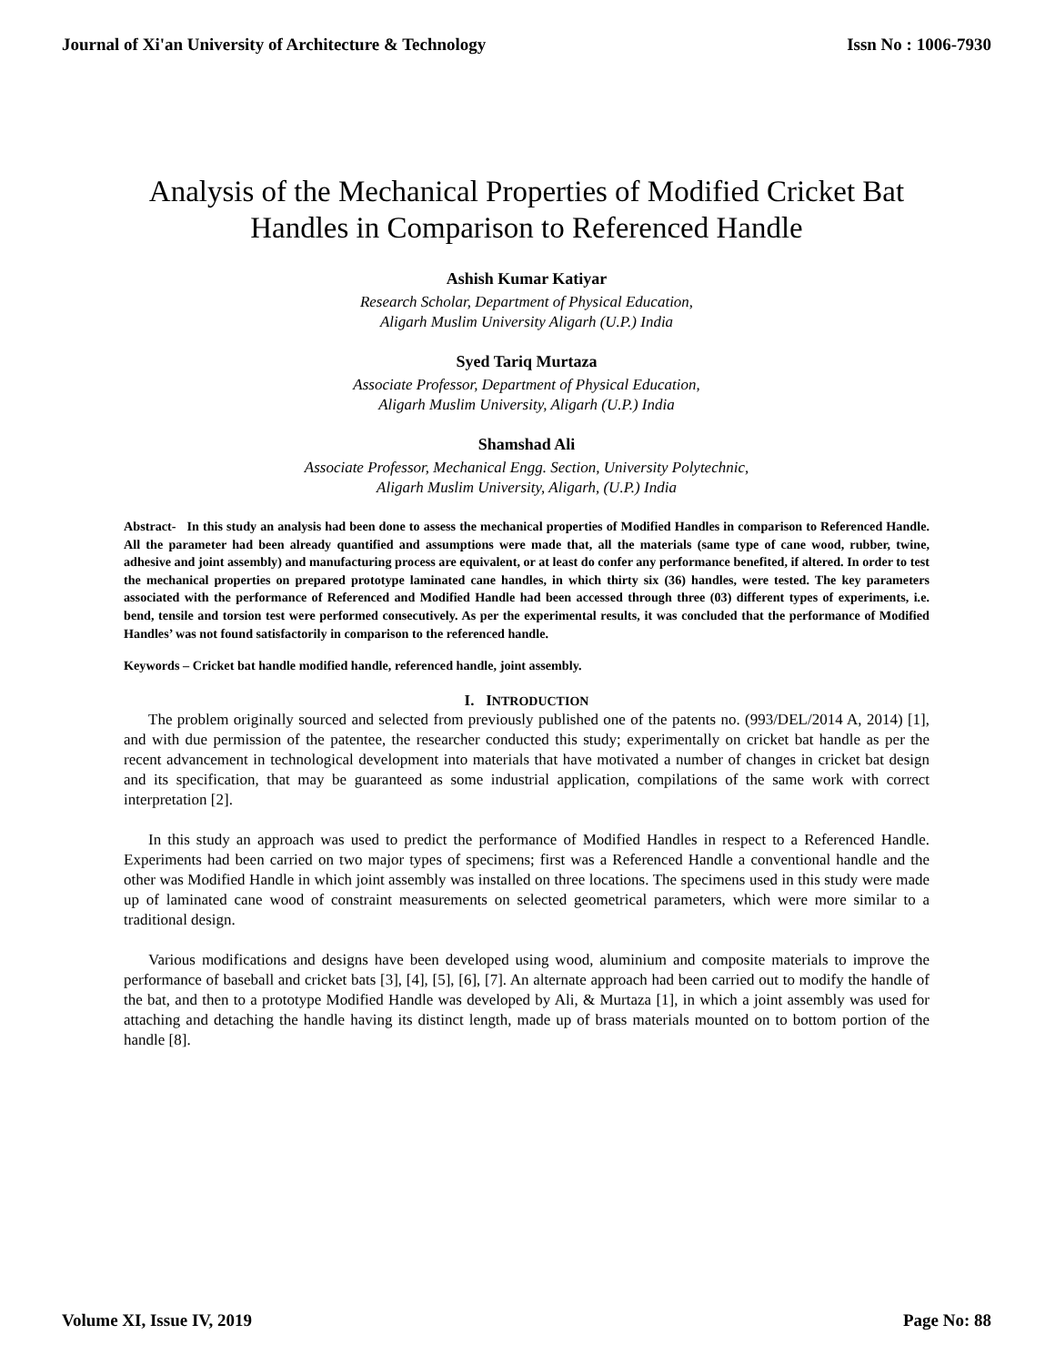Journal of Xi'an University of Architecture & Technology Issn No : 1006-7930
Analysis of the Mechanical Properties of Modified Cricket Bat Handles in Comparison to Referenced Handle
Ashish Kumar Katiyar
Research Scholar, Department of Physical Education,
Aligarh Muslim University Aligarh (U.P.) India
Syed Tariq Murtaza
Associate Professor, Department of Physical Education,
Aligarh Muslim University, Aligarh (U.P.) India
Shamshad Ali
Associate Professor, Mechanical Engg. Section, University Polytechnic,
Aligarh Muslim University, Aligarh, (U.P.) India
Abstract- In this study an analysis had been done to assess the mechanical properties of Modified Handles in comparison to Referenced Handle. All the parameter had been already quantified and assumptions were made that, all the materials (same type of cane wood, rubber, twine, adhesive and joint assembly) and manufacturing process are equivalent, or at least do confer any performance benefited, if altered. In order to test the mechanical properties on prepared prototype laminated cane handles, in which thirty six (36) handles, were tested. The key parameters associated with the performance of Referenced and Modified Handle had been accessed through three (03) different types of experiments, i.e. bend, tensile and torsion test were performed consecutively. As per the experimental results, it was concluded that the performance of Modified Handles’ was not found satisfactorily in comparison to the referenced handle.
Keywords – Cricket bat handle modified handle, referenced handle, joint assembly.
I. INTRODUCTION
The problem originally sourced and selected from previously published one of the patents no. (993/DEL/2014 A, 2014) [1], and with due permission of the patentee, the researcher conducted this study; experimentally on cricket bat handle as per the recent advancement in technological development into materials that have motivated a number of changes in cricket bat design and its specification, that may be guaranteed as some industrial application, compilations of the same work with correct interpretation [2].
In this study an approach was used to predict the performance of Modified Handles in respect to a Referenced Handle. Experiments had been carried on two major types of specimens; first was a Referenced Handle a conventional handle and the other was Modified Handle in which joint assembly was installed on three locations. The specimens used in this study were made up of laminated cane wood of constraint measurements on selected geometrical parameters, which were more similar to a traditional design.
Various modifications and designs have been developed using wood, aluminium and composite materials to improve the performance of baseball and cricket bats [3], [4], [5], [6], [7]. An alternate approach had been carried out to modify the handle of the bat, and then to a prototype Modified Handle was developed by Ali, & Murtaza [1], in which a joint assembly was used for attaching and detaching the handle having its distinct length, made up of brass materials mounted on to bottom portion of the handle [8].
Volume XI, Issue IV, 2019 Page No: 88